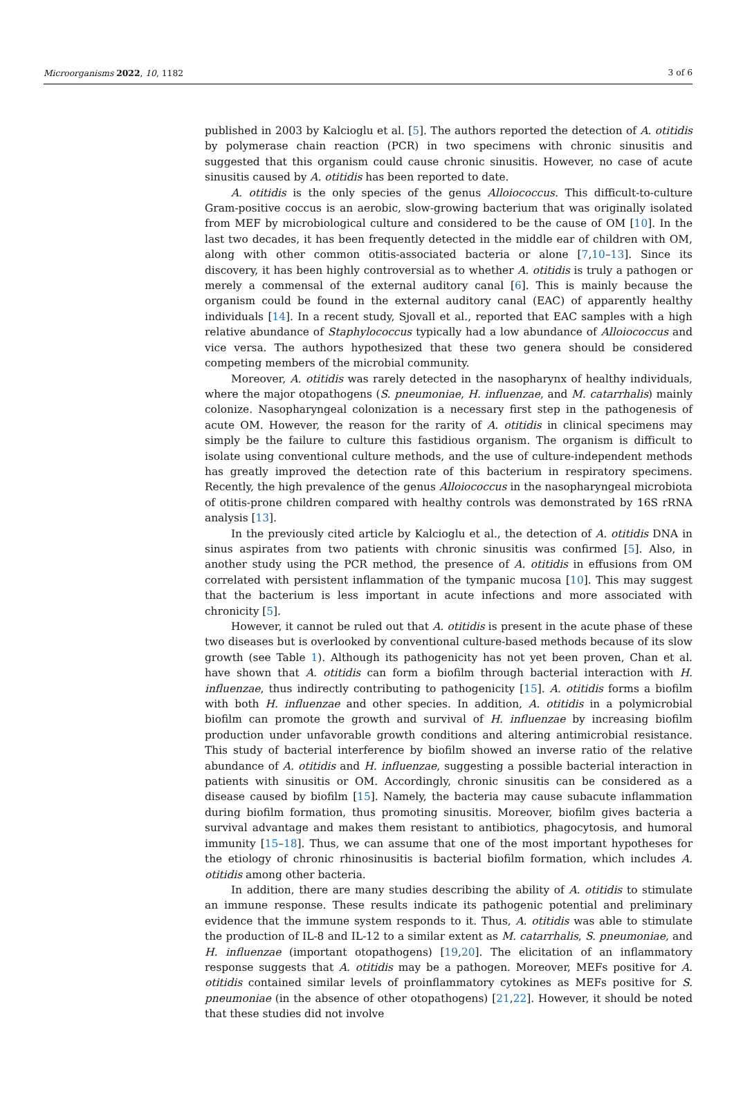Microorganisms 2022, 10, 1182 3 of 6
published in 2003 by Kalcioglu et al. [5]. The authors reported the detection of A. otitidis by polymerase chain reaction (PCR) in two specimens with chronic sinusitis and suggested that this organism could cause chronic sinusitis. However, no case of acute sinusitis caused by A. otitidis has been reported to date.
A. otitidis is the only species of the genus Alloiococcus. This difficult-to-culture Gram-positive coccus is an aerobic, slow-growing bacterium that was originally isolated from MEF by microbiological culture and considered to be the cause of OM [10]. In the last two decades, it has been frequently detected in the middle ear of children with OM, along with other common otitis-associated bacteria or alone [7,10–13]. Since its discovery, it has been highly controversial as to whether A. otitidis is truly a pathogen or merely a commensal of the external auditory canal [6]. This is mainly because the organism could be found in the external auditory canal (EAC) of apparently healthy individuals [14]. In a recent study, Sjovall et al., reported that EAC samples with a high relative abundance of Staphylococcus typically had a low abundance of Alloiococcus and vice versa. The authors hypothesized that these two genera should be considered competing members of the microbial community.
Moreover, A. otitidis was rarely detected in the nasopharynx of healthy individuals, where the major otopathogens (S. pneumoniae, H. influenzae, and M. catarrhalis) mainly colonize. Nasopharyngeal colonization is a necessary first step in the pathogenesis of acute OM. However, the reason for the rarity of A. otitidis in clinical specimens may simply be the failure to culture this fastidious organism. The organism is difficult to isolate using conventional culture methods, and the use of culture-independent methods has greatly improved the detection rate of this bacterium in respiratory specimens. Recently, the high prevalence of the genus Alloiococcus in the nasopharyngeal microbiota of otitis-prone children compared with healthy controls was demonstrated by 16S rRNA analysis [13].
In the previously cited article by Kalcioglu et al., the detection of A. otitidis DNA in sinus aspirates from two patients with chronic sinusitis was confirmed [5]. Also, in another study using the PCR method, the presence of A. otitidis in effusions from OM correlated with persistent inflammation of the tympanic mucosa [10]. This may suggest that the bacterium is less important in acute infections and more associated with chronicity [5].
However, it cannot be ruled out that A. otitidis is present in the acute phase of these two diseases but is overlooked by conventional culture-based methods because of its slow growth (see Table 1). Although its pathogenicity has not yet been proven, Chan et al. have shown that A. otitidis can form a biofilm through bacterial interaction with H. influenzae, thus indirectly contributing to pathogenicity [15]. A. otitidis forms a biofilm with both H. influenzae and other species. In addition, A. otitidis in a polymicrobial biofilm can promote the growth and survival of H. influenzae by increasing biofilm production under unfavorable growth conditions and altering antimicrobial resistance. This study of bacterial interference by biofilm showed an inverse ratio of the relative abundance of A. otitidis and H. influenzae, suggesting a possible bacterial interaction in patients with sinusitis or OM. Accordingly, chronic sinusitis can be considered as a disease caused by biofilm [15]. Namely, the bacteria may cause subacute inflammation during biofilm formation, thus promoting sinusitis. Moreover, biofilm gives bacteria a survival advantage and makes them resistant to antibiotics, phagocytosis, and humoral immunity [15–18]. Thus, we can assume that one of the most important hypotheses for the etiology of chronic rhinosinusitis is bacterial biofilm formation, which includes A. otitidis among other bacteria.
In addition, there are many studies describing the ability of A. otitidis to stimulate an immune response. These results indicate its pathogenic potential and preliminary evidence that the immune system responds to it. Thus, A. otitidis was able to stimulate the production of IL-8 and IL-12 to a similar extent as M. catarrhalis, S. pneumoniae, and H. influenzae (important otopathogens) [19,20]. The elicitation of an inflammatory response suggests that A. otitidis may be a pathogen. Moreover, MEFs positive for A. otitidis contained similar levels of proinflammatory cytokines as MEFs positive for S. pneumoniae (in the absence of other otopathogens) [21,22]. However, it should be noted that these studies did not involve